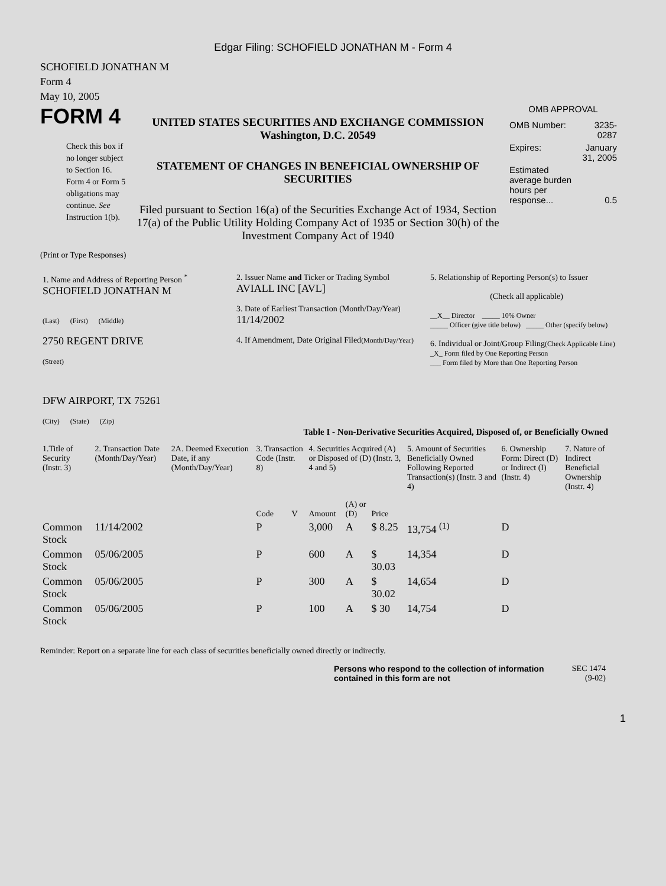Edgar Filing: SCHOFIELD JONATHAN M - Form 4
SCHOFIELD JONATHAN M
Form 4
May 10, 2005
FORM 4
Check this box if no longer subject to Section 16. Form 4 or Form 5 obligations may continue. See Instruction 1(b).
UNITED STATES SECURITIES AND EXCHANGE COMMISSION
Washington, D.C. 20549
STATEMENT OF CHANGES IN BENEFICIAL OWNERSHIP OF SECURITIES
Filed pursuant to Section 16(a) of the Securities Exchange Act of 1934, Section 17(a) of the Public Utility Holding Company Act of 1935 or Section 30(h) of the Investment Company Act of 1940
OMB APPROVAL
| OMB Number: | 3235-0287 |
| Expires: | January 31, 2005 |
| Estimated average burden hours per response... | 0.5 |
(Print or Type Responses)
| 1. Name and Address of Reporting Person <sup>*</sup> SCHOFIELD JONATHAN M (Last) (First) (Middle) 2750 REGENT DRIVE (Street) DFW AIRPORT, TX 75261 (City) (State) (Zip) | 2. Issuer Name and Ticker or Trading Symbol AVIALL INC [AVL] 3. Date of Earliest Transaction (Month/Day/Year) 11/14/2002 4. If Amendment, Date Original Filed (Month/Day/Year) | 5. Relationship of Reporting Person(s) to Issuer (Check all applicable) __X__ Director _____ 10% Owner _____ Officer (give title below) _____ Other (specify below) 6. Individual or Joint/Group Filing (Check Applicable Line) _X_ Form filed by One Reporting Person ___ Form filed by More than One Reporting Person |
Table I - Non-Derivative Securities Acquired, Disposed of, or Beneficially Owned
| 1.Title of Security (Instr. 3) | 2. Transaction Date (Month/Day/Year) | 2A. Deemed Execution Date, if any (Month/Day/Year) | 3. Transaction Code (Instr. 8) | | 4. Securities Acquired (A) or Disposed of (D) (Instr. 3, 4 and 5) | | | 5. Amount of Securities Beneficially Owned Following Reported Transaction(s) (Instr. 3 and 4) | 6. Ownership Form: Direct (D) or Indirect (I) (Instr. 4) | 7. Nature of Indirect Beneficial Ownership (Instr. 4) |
| --- | --- | --- | --- | --- | --- | --- | --- | --- | --- | --- |
| | | | Code | V | Amount | (A) or (D) | Price | | | |
| Common Stock | 11/14/2002 | | P | | 3,000 | A | $ 8.25 | 13,754 <sup>(1)</sup> | D | |
| Common Stock | 05/06/2005 | | P | | 600 | A | $ 30.03 | 14,354 | D | |
| Common Stock | 05/06/2005 | | P | | 300 | A | $ 30.02 | 14,654 | D | |
| Common Stock | 05/06/2005 | | P | | 100 | A | $ 30 | 14,754 | D | |
Reminder: Report on a separate line for each class of securities beneficially owned directly or indirectly.
Persons who respond to the collection of information contained in this form are not
SEC 1474
(9-02)
1